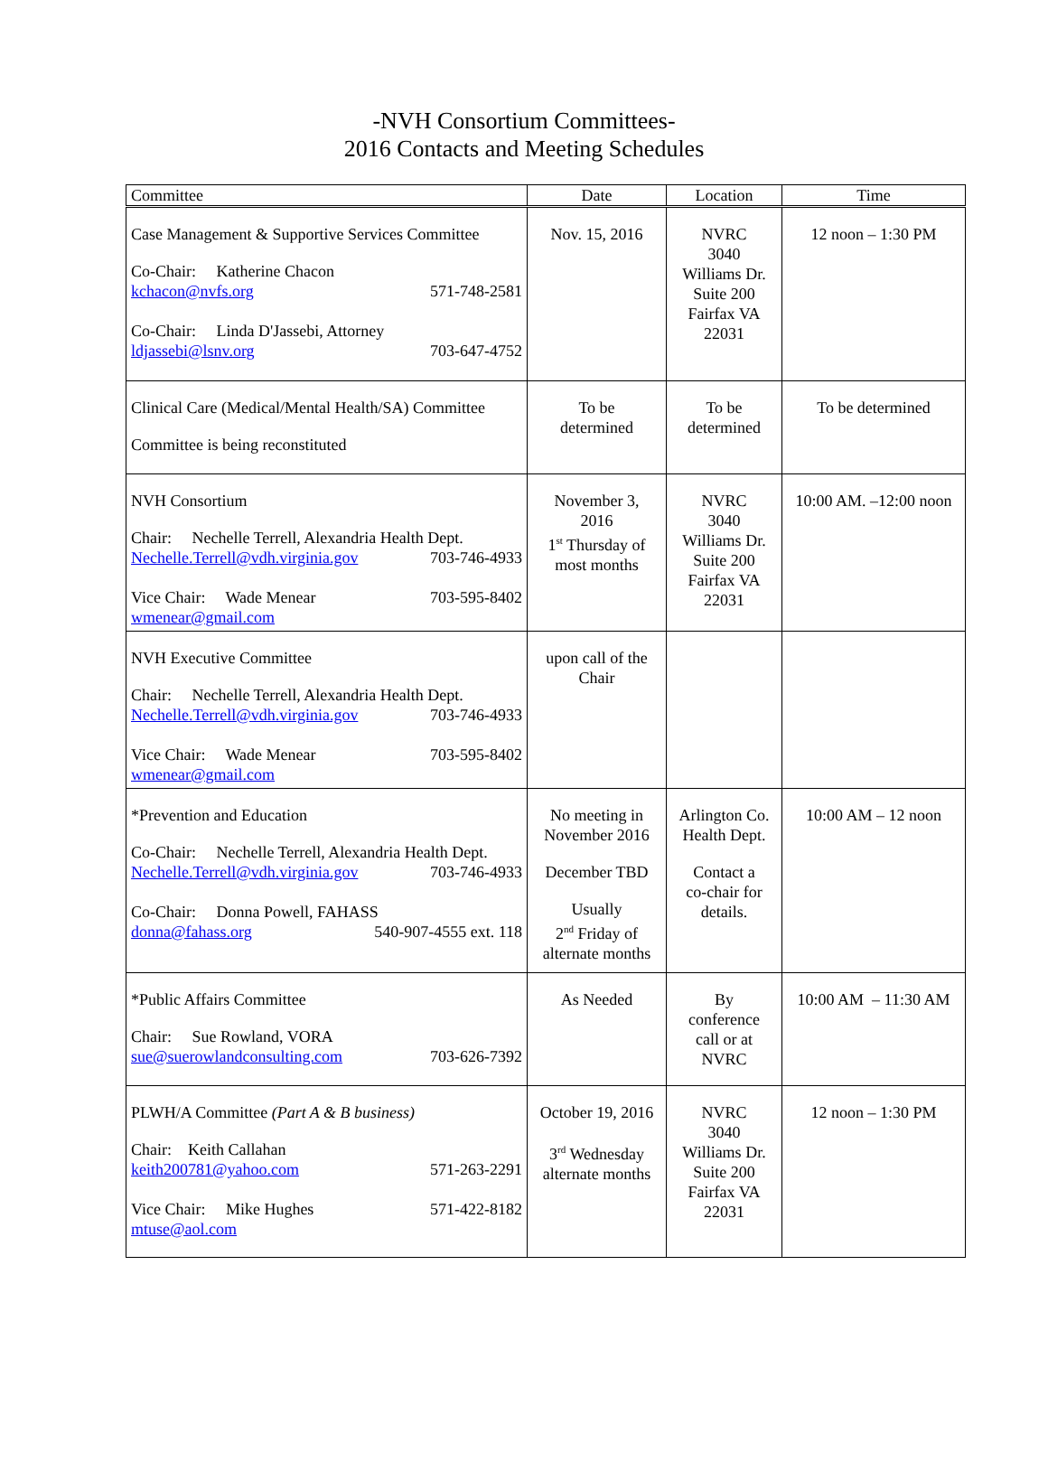-NVH Consortium Committees-
2016 Contacts and Meeting Schedules
| Committee | Date | Location | Time |
| --- | --- | --- | --- |
| Case Management & Supportive Services Committee Co-Chair: Katherine Chacon kchacon@nvfs.org 571-748-2581 Co-Chair: Linda D'Jassebi, Attorney ldjassebi@lsnv.org 703-647-4752 | Nov. 15, 2016 | NVRC 3040 Williams Dr. Suite 200 Fairfax VA 22031 | 12 noon – 1:30 PM |
| Clinical Care (Medical/Mental Health/SA) Committee Committee is being reconstituted | To be determined | To be determined | To be determined |
| NVH Consortium Chair: Nechelle Terrell, Alexandria Health Dept. Nechelle.Terrell@vdh.virginia.gov 703-746-4933 Vice Chair: Wade Menear 703-595-8402 wmenear@gmail.com | November 3, 2016 1<sup>st</sup> Thursday of most months | NVRC 3040 Williams Dr. Suite 200 Fairfax VA 22031 | 10:00 AM. –12:00 noon |
| NVH Executive Committee Chair: Nechelle Terrell, Alexandria Health Dept. Nechelle.Terrell@vdh.virginia.gov 703-746-4933 Vice Chair: Wade Menear 703-595-8402 wmenear@gmail.com | upon call of the Chair | | |
| *Prevention and Education Co-Chair: Nechelle Terrell, Alexandria Health Dept. Nechelle.Terrell@vdh.virginia.gov 703-746-4933 Co-Chair: Donna Powell, FAHASS donna@fahass.org 540-907-4555 ext. 118 | No meeting in November 2016 December TBD Usually 2<sup>nd</sup> Friday of alternate months | Arlington Co. Health Dept. Contact a co-chair for details. | 10:00 AM – 12 noon |
| *Public Affairs Committee Chair: Sue Rowland, VORA sue@suerowlandconsulting.com 703-626-7392 | As Needed | By conference call or at NVRC | 10:00 AM – 11:30 AM |
| PLWH/A Committee (Part A & B business) Chair: Keith Callahan keith200781@yahoo.com 571-263-2291 Vice Chair: Mike Hughes 571-422-8182 mtuse@aol.com | October 19, 2016 3<sup>rd</sup> Wednesday alternate months | NVRC 3040 Williams Dr. Suite 200 Fairfax VA 22031 | 12 noon – 1:30 PM |